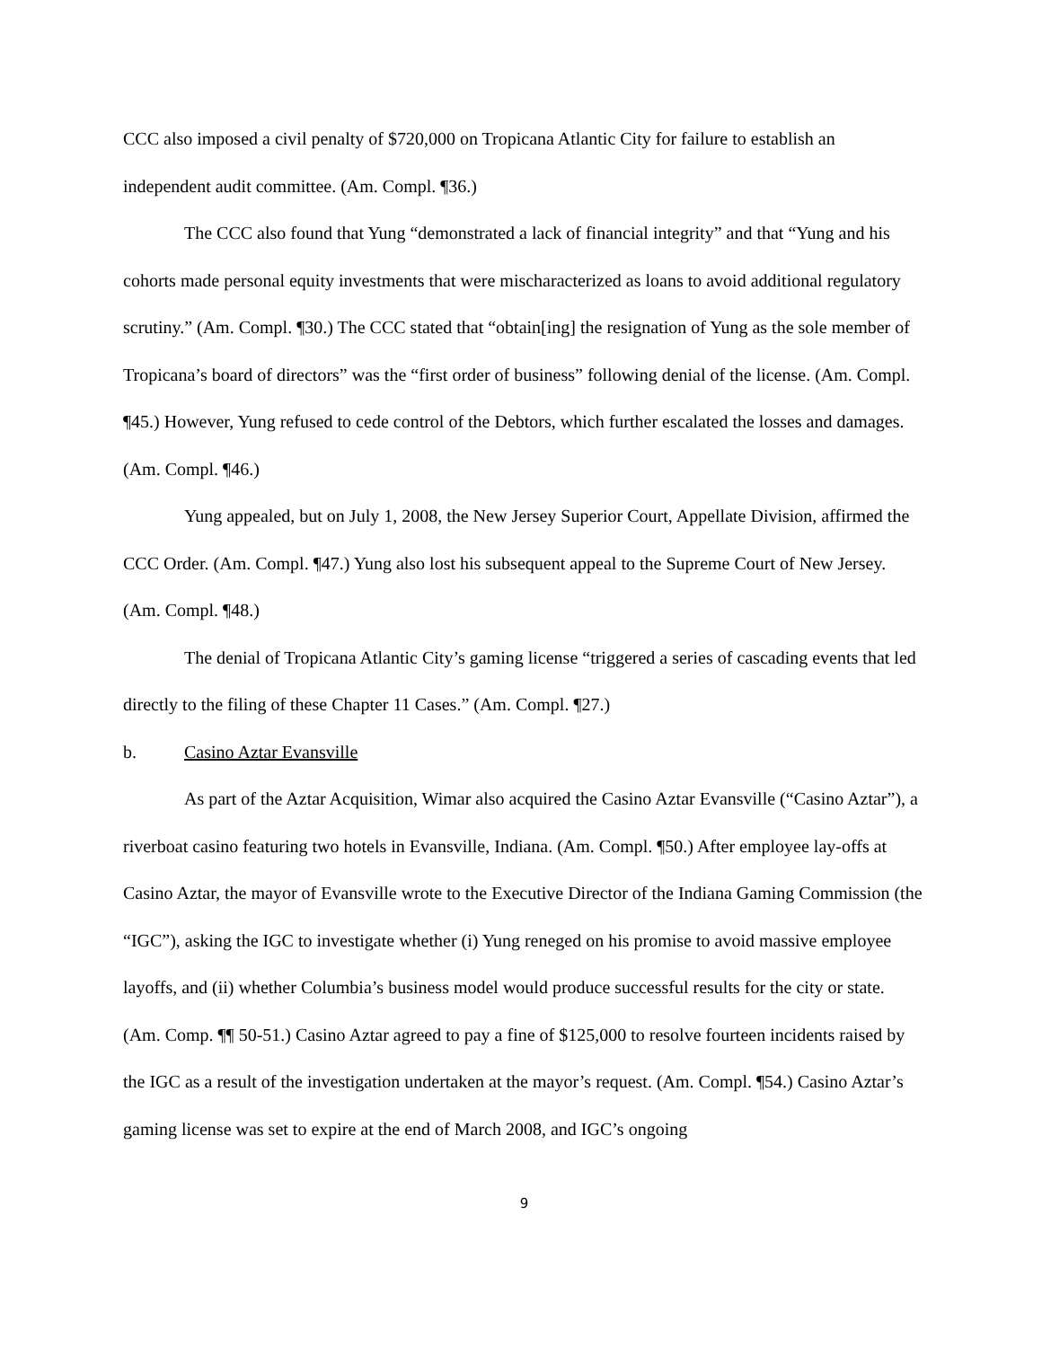CCC also imposed a civil penalty of $720,000 on Tropicana Atlantic City for failure to establish an independent audit committee. (Am. Compl. ¶36.)
The CCC also found that Yung “demonstrated a lack of financial integrity” and that “Yung and his cohorts made personal equity investments that were mischaracterized as loans to avoid additional regulatory scrutiny.” (Am. Compl. ¶30.) The CCC stated that “obtain[ing] the resignation of Yung as the sole member of Tropicana’s board of directors” was the “first order of business” following denial of the license. (Am. Compl. ¶45.) However, Yung refused to cede control of the Debtors, which further escalated the losses and damages. (Am. Compl. ¶46.)
Yung appealed, but on July 1, 2008, the New Jersey Superior Court, Appellate Division, affirmed the CCC Order. (Am. Compl. ¶47.) Yung also lost his subsequent appeal to the Supreme Court of New Jersey. (Am. Compl. ¶48.)
The denial of Tropicana Atlantic City’s gaming license “triggered a series of cascading events that led directly to the filing of these Chapter 11 Cases.” (Am. Compl. ¶27.)
b. Casino Aztar Evansville
As part of the Aztar Acquisition, Wimar also acquired the Casino Aztar Evansville (“Casino Aztar”), a riverboat casino featuring two hotels in Evansville, Indiana. (Am. Compl. ¶50.) After employee lay-offs at Casino Aztar, the mayor of Evansville wrote to the Executive Director of the Indiana Gaming Commission (the “IGC”), asking the IGC to investigate whether (i) Yung reneged on his promise to avoid massive employee layoffs, and (ii) whether Columbia’s business model would produce successful results for the city or state. (Am. Comp. ¶¶ 50-51.) Casino Aztar agreed to pay a fine of $125,000 to resolve fourteen incidents raised by the IGC as a result of the investigation undertaken at the mayor’s request. (Am. Compl. ¶54.) Casino Aztar’s gaming license was set to expire at the end of March 2008, and IGC’s ongoing
9